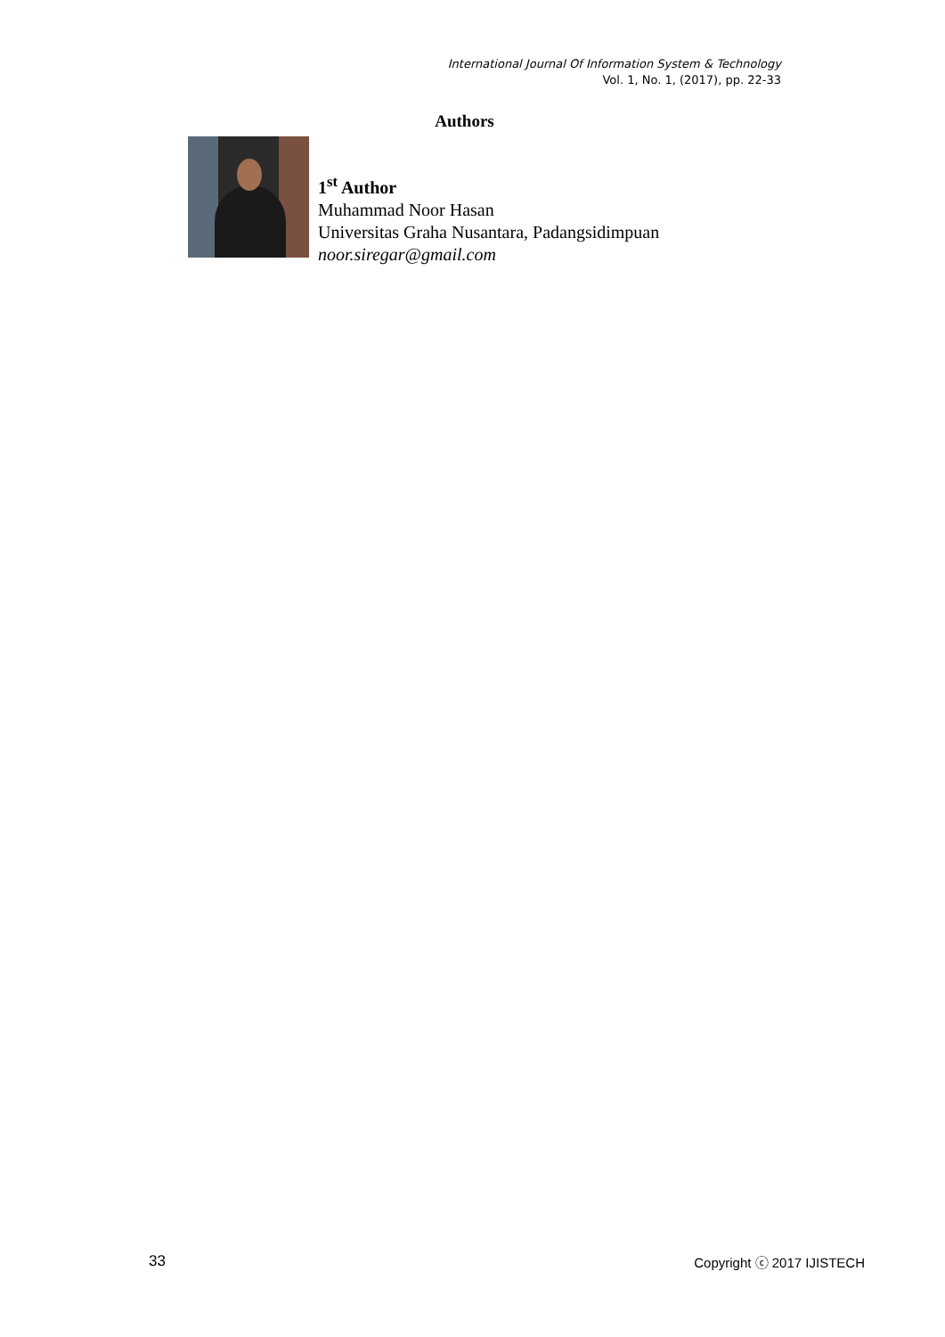International Journal Of Information System & Technology
Vol. 1, No. 1, (2017), pp. 22-33
Authors
1<sup>st</sup> Author
Muhammad Noor Hasan
Universitas Graha Nusantara, Padangsidimpuan
noor.siregar@gmail.com
33 Copyright ⓒ 2017 IJISTECH